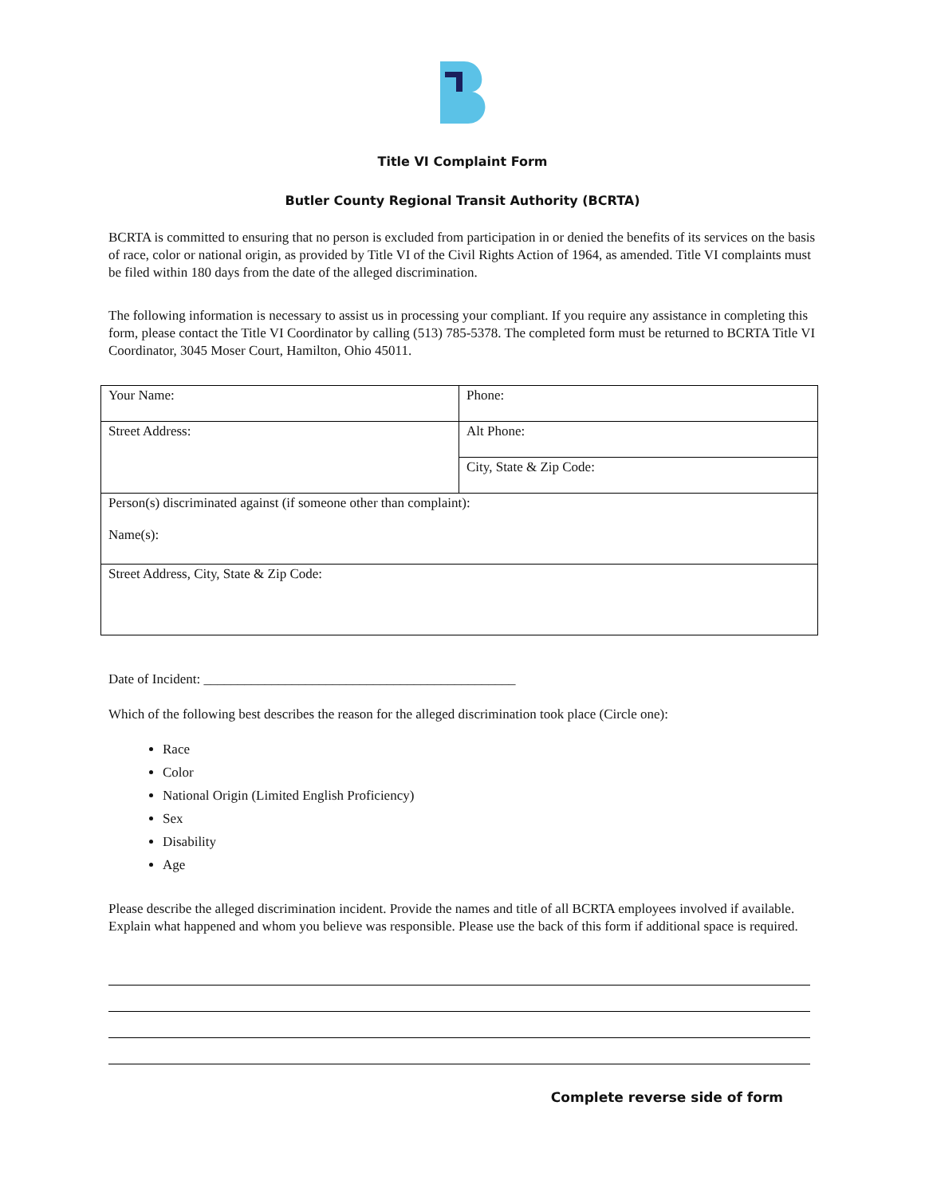Title VI Complaint Form
Butler County Regional Transit Authority (BCRTA)
BCRTA is committed to ensuring that no person is excluded from participation in or denied the benefits of its services on the basis of race, color or national origin, as provided by Title VI of the Civil Rights Action of 1964, as amended. Title VI complaints must be filed within 180 days from the date of the alleged discrimination.
The following information is necessary to assist us in processing your compliant. If you require any assistance in completing this form, please contact the Title VI Coordinator by calling (513) 785-5378. The completed form must be returned to BCRTA Title VI Coordinator, 3045 Moser Court, Hamilton, Ohio 45011.
| Your Name: | Phone: |
| Street Address: | Alt Phone: |
| | City, State & Zip Code: |
| Person(s) discriminated against (if someone other than complaint): Name(s): | |
| Street Address, City, State & Zip Code: | |
Date of Incident: ______________________________________________
Which of the following best describes the reason for the alleged discrimination took place (Circle one):
Race
Color
National Origin (Limited English Proficiency)
Sex
Disability
Age
Please describe the alleged discrimination incident. Provide the names and title of all BCRTA employees involved if available. Explain what happened and whom you believe was responsible. Please use the back of this form if additional space is required.
Complete reverse side of form